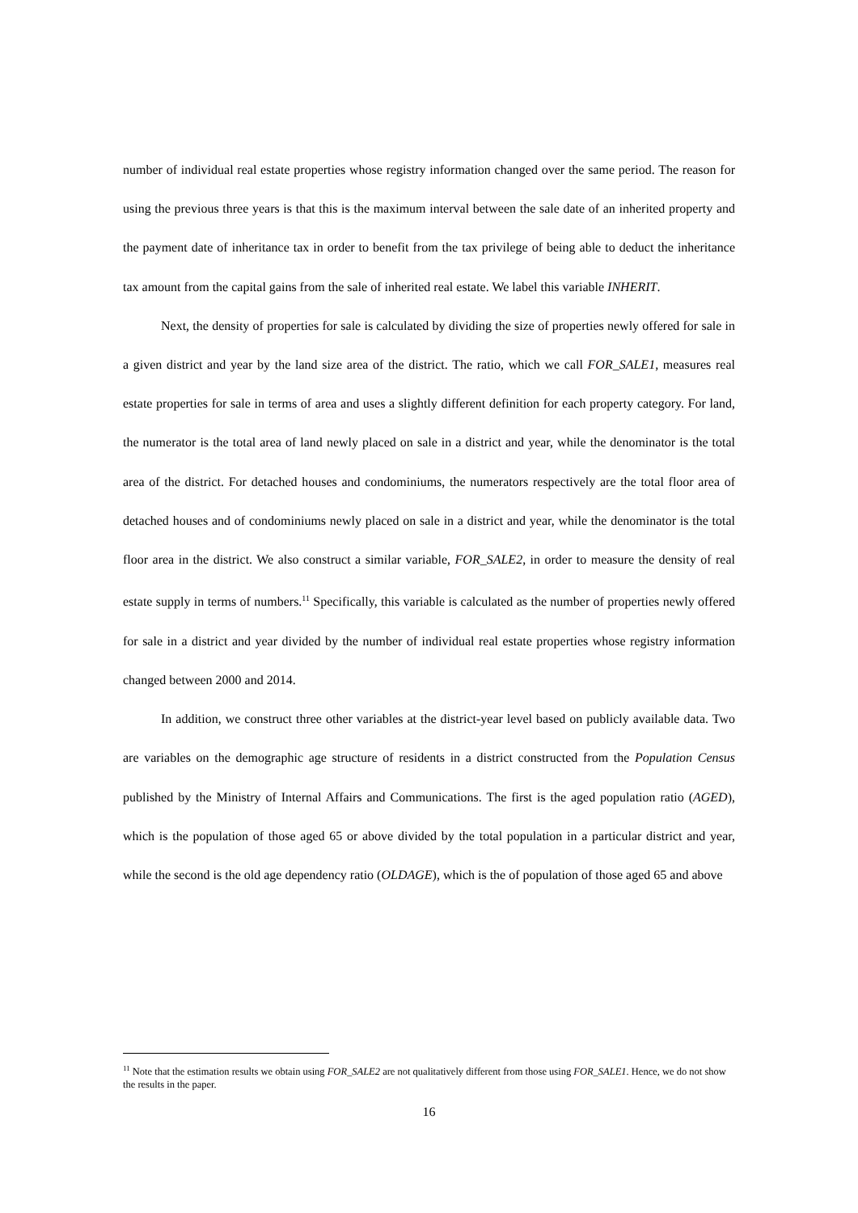number of individual real estate properties whose registry information changed over the same period. The reason for using the previous three years is that this is the maximum interval between the sale date of an inherited property and the payment date of inheritance tax in order to benefit from the tax privilege of being able to deduct the inheritance tax amount from the capital gains from the sale of inherited real estate. We label this variable INHERIT.
Next, the density of properties for sale is calculated by dividing the size of properties newly offered for sale in a given district and year by the land size area of the district. The ratio, which we call FOR_SALE1, measures real estate properties for sale in terms of area and uses a slightly different definition for each property category. For land, the numerator is the total area of land newly placed on sale in a district and year, while the denominator is the total area of the district. For detached houses and condominiums, the numerators respectively are the total floor area of detached houses and of condominiums newly placed on sale in a district and year, while the denominator is the total floor area in the district. We also construct a similar variable, FOR_SALE2, in order to measure the density of real estate supply in terms of numbers.<sup>11</sup> Specifically, this variable is calculated as the number of properties newly offered for sale in a district and year divided by the number of individual real estate properties whose registry information changed between 2000 and 2014.
In addition, we construct three other variables at the district-year level based on publicly available data. Two are variables on the demographic age structure of residents in a district constructed from the Population Census published by the Ministry of Internal Affairs and Communications. The first is the aged population ratio (AGED), which is the population of those aged 65 or above divided by the total population in a particular district and year, while the second is the old age dependency ratio (OLDAGE), which is the of population of those aged 65 and above
<sup>11</sup> Note that the estimation results we obtain using FOR_SALE2 are not qualitatively different from those using FOR_SALE1. Hence, we do not show the results in the paper.
16